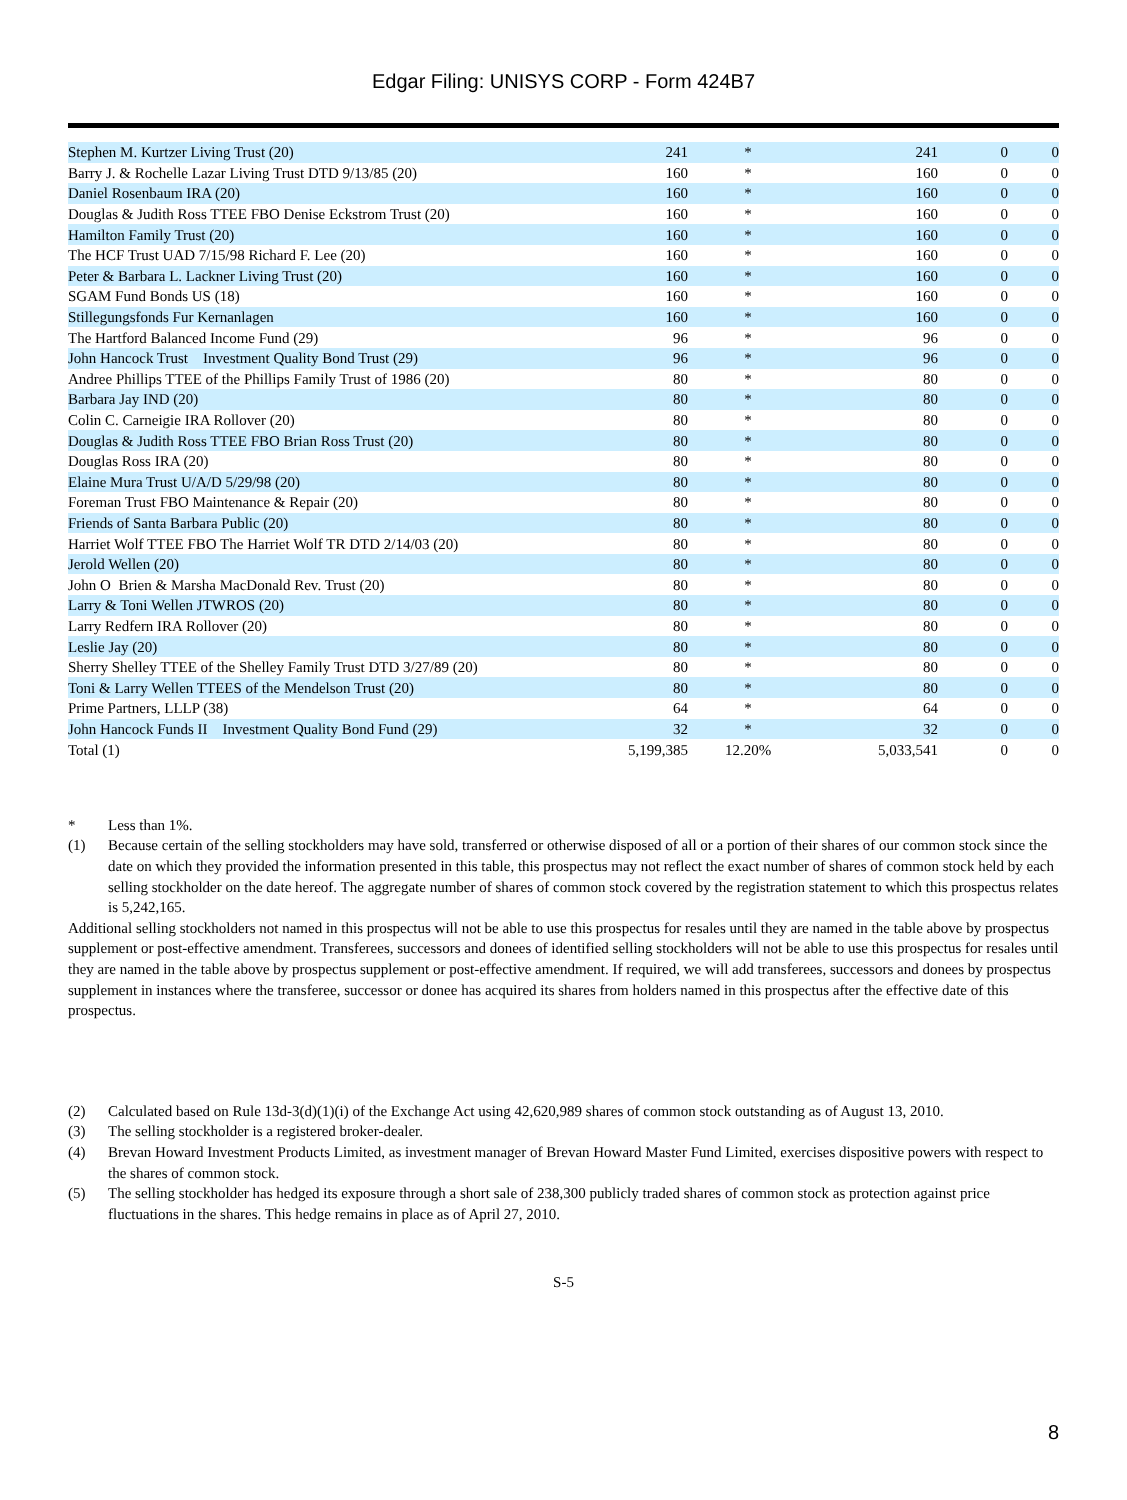Edgar Filing: UNISYS CORP - Form 424B7
| Stephen M. Kurtzer Living Trust (20) | 241 | * | 241 | 0 | 0 |
| Barry J. & Rochelle Lazar Living Trust DTD 9/13/85 (20) | 160 | * | 160 | 0 | 0 |
| Daniel Rosenbaum IRA (20) | 160 | * | 160 | 0 | 0 |
| Douglas & Judith Ross TTEE FBO Denise Eckstrom Trust (20) | 160 | * | 160 | 0 | 0 |
| Hamilton Family Trust (20) | 160 | * | 160 | 0 | 0 |
| The HCF Trust UAD 7/15/98 Richard F. Lee (20) | 160 | * | 160 | 0 | 0 |
| Peter & Barbara L. Lackner Living Trust (20) | 160 | * | 160 | 0 | 0 |
| SGAM Fund Bonds US (18) | 160 | * | 160 | 0 | 0 |
| Stillegungsfonds Fur Kernanlagen | 160 | * | 160 | 0 | 0 |
| The Hartford Balanced Income Fund (29) | 96 | * | 96 | 0 | 0 |
| John Hancock Trust Investment Quality Bond Trust (29) | 96 | * | 96 | 0 | 0 |
| Andree Phillips TTEE of the Phillips Family Trust of 1986 (20) | 80 | * | 80 | 0 | 0 |
| Barbara Jay IND (20) | 80 | * | 80 | 0 | 0 |
| Colin C. Carneigie IRA Rollover (20) | 80 | * | 80 | 0 | 0 |
| Douglas & Judith Ross TTEE FBO Brian Ross Trust (20) | 80 | * | 80 | 0 | 0 |
| Douglas Ross IRA (20) | 80 | * | 80 | 0 | 0 |
| Elaine Mura Trust U/A/D 5/29/98 (20) | 80 | * | 80 | 0 | 0 |
| Foreman Trust FBO Maintenance & Repair (20) | 80 | * | 80 | 0 | 0 |
| Friends of Santa Barbara Public (20) | 80 | * | 80 | 0 | 0 |
| Harriet Wolf TTEE FBO The Harriet Wolf TR DTD 2/14/03 (20) | 80 | * | 80 | 0 | 0 |
| Jerold Wellen (20) | 80 | * | 80 | 0 | 0 |
| John O Brien & Marsha MacDonald Rev. Trust (20) | 80 | * | 80 | 0 | 0 |
| Larry & Toni Wellen JTWROS (20) | 80 | * | 80 | 0 | 0 |
| Larry Redfern IRA Rollover (20) | 80 | * | 80 | 0 | 0 |
| Leslie Jay (20) | 80 | * | 80 | 0 | 0 |
| Sherry Shelley TTEE of the Shelley Family Trust DTD 3/27/89 (20) | 80 | * | 80 | 0 | 0 |
| Toni & Larry Wellen TTEES of the Mendelson Trust (20) | 80 | * | 80 | 0 | 0 |
| Prime Partners, LLLP (38) | 64 | * | 64 | 0 | 0 |
| John Hancock Funds II Investment Quality Bond Fund (29) | 32 | * | 32 | 0 | 0 |
| Total (1) | 5,199,385 | 12.20% | 5,033,541 | 0 | 0 |
* Less than 1%.
(1) Because certain of the selling stockholders may have sold, transferred or otherwise disposed of all or a portion of their shares of our common stock since the date on which they provided the information presented in this table, this prospectus may not reflect the exact number of shares of common stock held by each selling stockholder on the date hereof. The aggregate number of shares of common stock covered by the registration statement to which this prospectus relates is 5,242,165.
Additional selling stockholders not named in this prospectus will not be able to use this prospectus for resales until they are named in the table above by prospectus supplement or post-effective amendment. Transferees, successors and donees of identified selling stockholders will not be able to use this prospectus for resales until they are named in the table above by prospectus supplement or post-effective amendment. If required, we will add transferees, successors and donees by prospectus supplement in instances where the transferee, successor or donee has acquired its shares from holders named in this prospectus after the effective date of this prospectus.
(2) Calculated based on Rule 13d-3(d)(1)(i) of the Exchange Act using 42,620,989 shares of common stock outstanding as of August 13, 2010.
(3) The selling stockholder is a registered broker-dealer.
(4) Brevan Howard Investment Products Limited, as investment manager of Brevan Howard Master Fund Limited, exercises dispositive powers with respect to the shares of common stock.
(5) The selling stockholder has hedged its exposure through a short sale of 238,300 publicly traded shares of common stock as protection against price fluctuations in the shares. This hedge remains in place as of April 27, 2010.
S-5
8